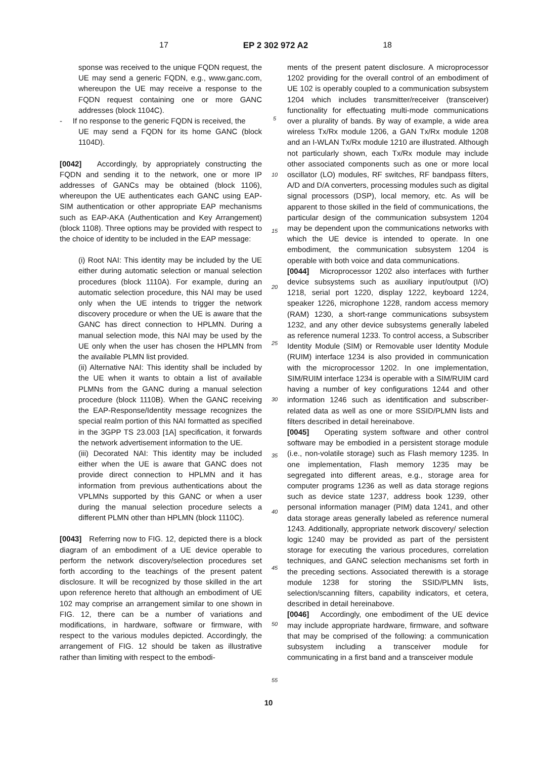17 EP 2 302 972 A2 18
sponse was received to the unique FQDN request, the UE may send a generic FQDN, e.g., www.ganc.com, whereupon the UE may receive a response to the FQDN request containing one or more GANC addresses (block 1104C).
- If no response to the generic FQDN is received, the
UE may send a FQDN for its home GANC (block 1104D).
[0042] Accordingly, by appropriately constructing the FQDN and sending it to the network, one or more IP addresses of GANCs may be obtained (block 1106), whereupon the UE authenticates each GANC using EAP-SIM authentication or other appropriate EAP mechanisms such as EAP-AKA (Authentication and Key Arrangement) (block 1108). Three options may be provided with respect to the choice of identity to be included in the EAP message:
(i) Root NAI: This identity may be included by the UE either during automatic selection or manual selection procedures (block 1110A). For example, during an automatic selection procedure, this NAI may be used only when the UE intends to trigger the network discovery procedure or when the UE is aware that the GANC has direct connection to HPLMN. During a manual selection mode, this NAI may be used by the UE only when the user has chosen the HPLMN from the available PLMN list provided.
(ii) Alternative NAI: This identity shall be included by the UE when it wants to obtain a list of available PLMNs from the GANC during a manual selection procedure (block 1110B). When the GANC receiving the EAP-Response/Identity message recognizes the special realm portion of this NAI formatted as specified in the 3GPP TS 23.003 [1A] specification, it forwards the network advertisement information to the UE.
(iii) Decorated NAI: This identity may be included either when the UE is aware that GANC does not provide direct connection to HPLMN and it has information from previous authentications about the VPLMNs supported by this GANC or when a user during the manual selection procedure selects a different PLMN other than HPLMN (block 1110C).
[0043] Referring now to FIG. 12, depicted there is a block diagram of an embodiment of a UE device operable to perform the network discovery/selection procedures set forth according to the teachings of the present patent disclosure. It will be recognized by those skilled in the art upon reference hereto that although an embodiment of UE 102 may comprise an arrangement similar to one shown in FIG. 12, there can be a number of variations and modifications, in hardware, software or firmware, with respect to the various modules depicted. Accordingly, the arrangement of FIG. 12 should be taken as illustrative rather than limiting with respect to the embodi-
5
10
15
20
25
30
35
40
45
50
55
ments of the present patent disclosure. A microprocessor 1202 providing for the overall control of an embodiment of UE 102 is operably coupled to a communication subsystem 1204 which includes transmitter/receiver (transceiver) functionality for effectuating multi-mode communications over a plurality of bands. By way of example, a wide area wireless Tx/Rx module 1206, a GAN Tx/Rx module 1208 and an I-WLAN Tx/Rx module 1210 are illustrated. Although not particularly shown, each Tx/Rx module may include other associated components such as one or more local oscillator (LO) modules, RF switches, RF bandpass filters, A/D and D/A converters, processing modules such as digital signal processors (DSP), local memory, etc. As will be apparent to those skilled in the field of communications, the particular design of the communication subsystem 1204 may be dependent upon the communications networks with which the UE device is intended to operate. In one embodiment, the communication subsystem 1204 is operable with both voice and data communications.
[0044] Microprocessor 1202 also interfaces with further device subsystems such as auxiliary input/output (I/O) 1218, serial port 1220, display 1222, keyboard 1224, speaker 1226, microphone 1228, random access memory (RAM) 1230, a short-range communications subsystem 1232, and any other device subsystems generally labeled as reference numeral 1233. To control access, a Subscriber Identity Module (SIM) or Removable user Identity Module (RUIM) interface 1234 is also provided in communication with the microprocessor 1202. In one implementation, SIM/RUIM interface 1234 is operable with a SIM/RUIM card having a number of key configurations 1244 and other information 1246 such as identification and subscriber-related data as well as one or more SSID/PLMN lists and filters described in detail hereinabove.
[0045] Operating system software and other control software may be embodied in a persistent storage module (i.e., non-volatile storage) such as Flash memory 1235. In one implementation, Flash memory 1235 may be segregated into different areas, e.g., storage area for computer programs 1236 as well as data storage regions such as device state 1237, address book 1239, other personal information manager (PIM) data 1241, and other data storage areas generally labeled as reference numeral 1243. Additionally, appropriate network discovery/ selection logic 1240 may be provided as part of the persistent storage for executing the various procedures, correlation techniques, and GANC selection mechanisms set forth in the preceding sections. Associated therewith is a storage module 1238 for storing the SSID/PLMN lists, selection/scanning filters, capability indicators, et cetera, described in detail hereinabove.
[0046] Accordingly, one embodiment of the UE device may include appropriate hardware, firmware, and software that may be comprised of the following: a communication subsystem including a transceiver module for communicating in a first band and a transceiver module
10